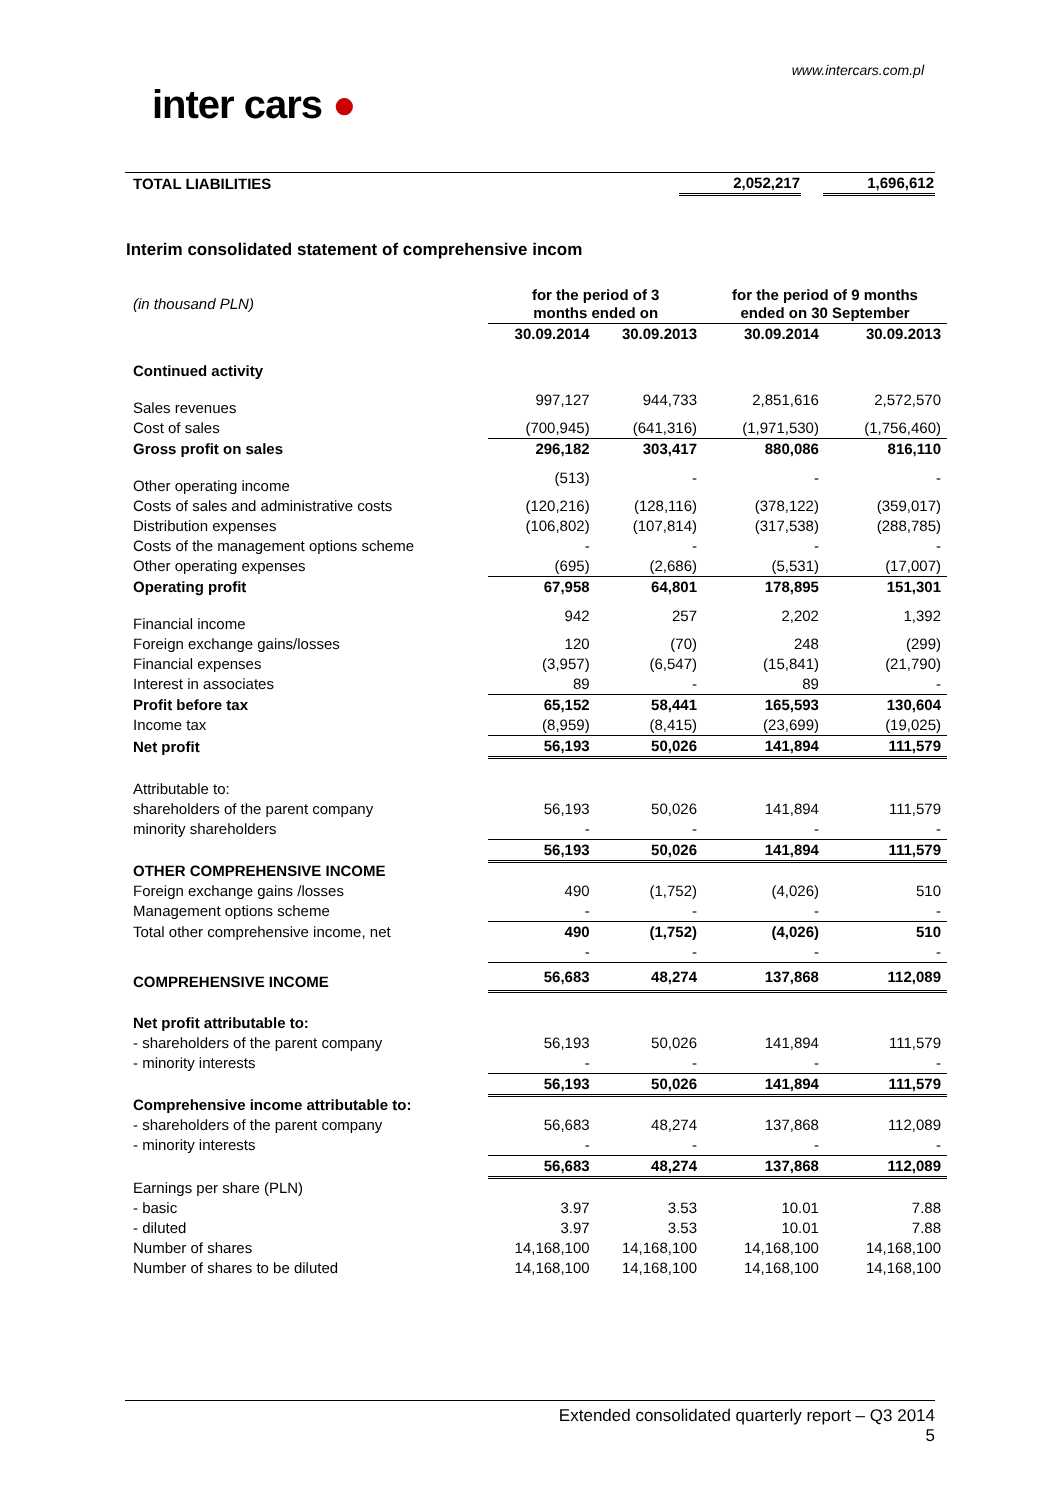www.intercars.com.pl
inter cars ●
| TOTAL LIABILITIES | 2,052,217 | | 1,696,612 |
Interim consolidated statement of comprehensive incom
| (in thousand PLN) | for the period of 3 months ended on | | for the period of 9 months ended on 30 September | |
| --- | --- | --- | --- | --- |
| | 30.09.2014 | 30.09.2013 | 30.09.2014 | 30.09.2013 |
| Continued activity | | | | |
| Sales revenues | 997,127 | 944,733 | 2,851,616 | 2,572,570 |
| Cost of sales | (700,945) | (641,316) | (1,971,530) | (1,756,460) |
| Gross profit on sales | 296,182 | 303,417 | 880,086 | 816,110 |
| Other operating income | (513) | - | - | - |
| Costs of sales and administrative costs | (120,216) | (128,116) | (378,122) | (359,017) |
| Distribution expenses | (106,802) | (107,814) | (317,538) | (288,785) |
| Costs of the management options scheme | - | - | - | - |
| Other operating expenses | (695) | (2,686) | (5,531) | (17,007) |
| Operating profit | 67,958 | 64,801 | 178,895 | 151,301 |
| Financial income | 942 | 257 | 2,202 | 1,392 |
| Foreign exchange gains/losses | 120 | (70) | 248 | (299) |
| Financial expenses | (3,957) | (6,547) | (15,841) | (21,790) |
| Interest in associates | 89 | - | 89 | - |
| Profit before tax | 65,152 | 58,441 | 165,593 | 130,604 |
| Income tax | (8,959) | (8,415) | (23,699) | (19,025) |
| Net profit | 56,193 | 50,026 | 141,894 | 111,579 |
| Attributable to: | | | | |
| shareholders of the parent company | 56,193 | 50,026 | 141,894 | 111,579 |
| minority shareholders | - | - | - | - |
| | 56,193 | 50,026 | 141,894 | 111,579 |
| OTHER COMPREHENSIVE INCOME | | | | |
| Foreign exchange gains /losses | 490 | (1,752) | (4,026) | 510 |
| Management options scheme | - | - | - | - |
| Total other comprehensive income, net | 490 | (1,752) | (4,026) | 510 |
| | - | - | - | - |
| COMPREHENSIVE INCOME | 56,683 | 48,274 | 137,868 | 112,089 |
| Net profit attributable to: | | | | |
| - shareholders of the parent company | 56,193 | 50,026 | 141,894 | 111,579 |
| - minority interests | - | - | - | - |
| | 56,193 | 50,026 | 141,894 | 111,579 |
| Comprehensive income attributable to: | | | | |
| - shareholders of the parent company | 56,683 | 48,274 | 137,868 | 112,089 |
| - minority interests | - | - | - | - |
| | 56,683 | 48,274 | 137,868 | 112,089 |
| Earnings per share (PLN) | | | | |
| - basic | 3.97 | 3.53 | 10.01 | 7.88 |
| - diluted | 3.97 | 3.53 | 10.01 | 7.88 |
| Number of shares | 14,168,100 | 14,168,100 | 14,168,100 | 14,168,100 |
| Number of shares to be diluted | 14,168,100 | 14,168,100 | 14,168,100 | 14,168,100 |
Extended consolidated quarterly report – Q3 2014
5